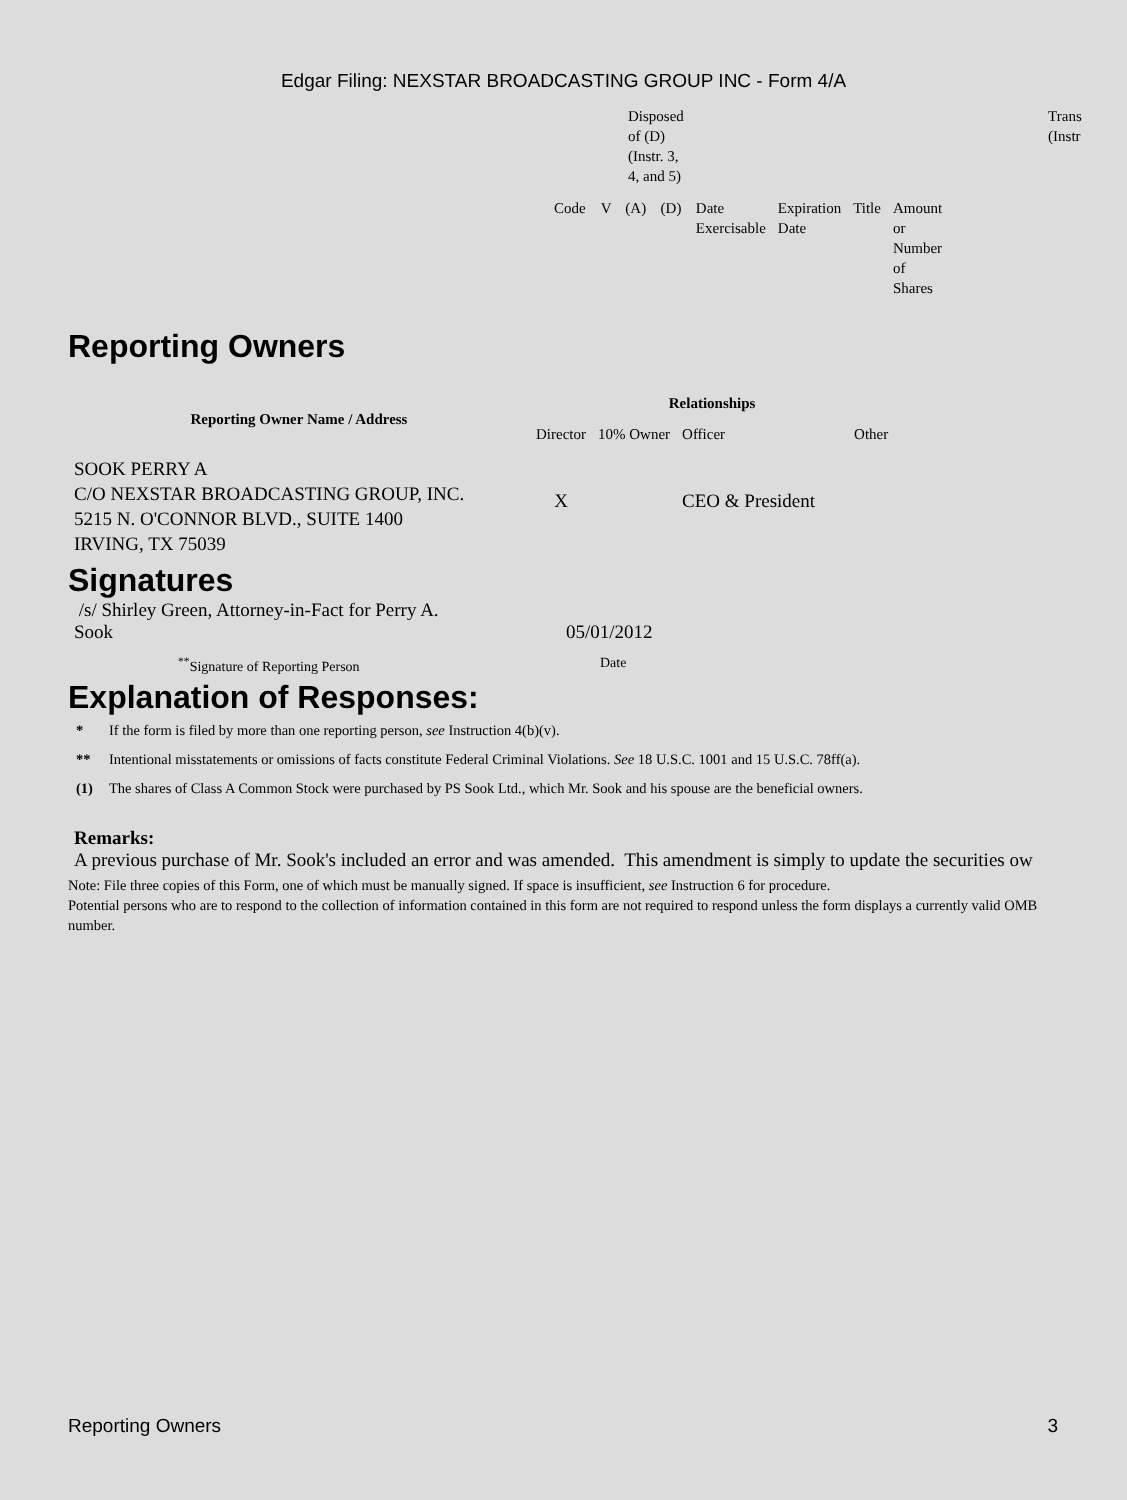Edgar Filing: NEXSTAR BROADCASTING GROUP INC - Form 4/A
| | Disposed of (D) (Instr. 3, 4, and 5) | | | | | | | | Trans (Instr |
| | Code | V | (A) | (D) | Date Exercisable | Expiration Date | Title | Amount or Number of Shares | |
Reporting Owners
| Reporting Owner Name / Address | Relationships | | | |
| --- | --- | --- | --- | --- |
| | Director | 10% Owner | Officer | Other |
| SOOK PERRY A C/O NEXSTAR BROADCASTING GROUP, INC. 5215 N. O'CONNOR BLVD., SUITE 1400 IRVING, TX 75039 | X | | CEO & President | |
Signatures
| /s/ Shirley Green, Attorney-in-Fact for Perry A. Sook | 05/01/2012 |
| <sup>**</sup> Signature of Reporting Person | Date |
Explanation of Responses:
| * | If the form is filed by more than one reporting person, see Instruction 4(b)(v). |
| ** | Intentional misstatements or omissions of facts constitute Federal Criminal Violations. See 18 U.S.C. 1001 and 15 U.S.C. 78ff(a). |
| (1) | The shares of Class A Common Stock were purchased by PS Sook Ltd., which Mr. Sook and his spouse are the beneficial owners. |
Remarks:
A previous purchase of Mr. Sook's included an error and was amended. This amendment is simply to update the securities ow
Note: File three copies of this Form, one of which must be manually signed. If space is insufficient, see Instruction 6 for procedure.
Potential persons who are to respond to the collection of information contained in this form are not required to respond unless the form displays a currently valid OMB number.
Reporting Owners 3